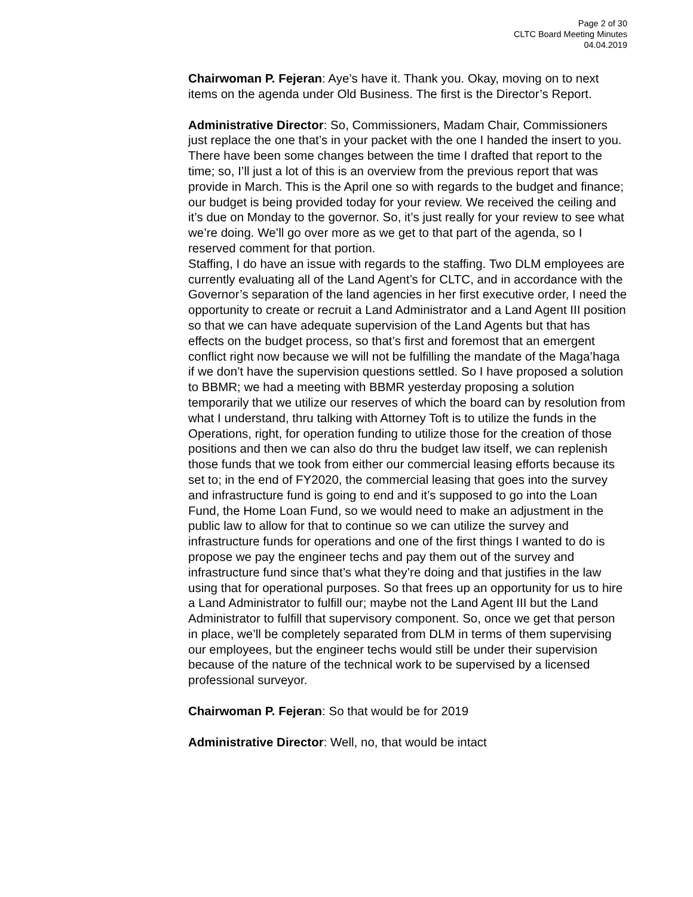Page 2 of 30
CLTC Board Meeting Minutes
04.04.2019
Chairwoman P. Fejeran: Aye’s have it. Thank you. Okay, moving on to next items on the agenda under Old Business. The first is the Director’s Report.
Administrative Director: So, Commissioners, Madam Chair, Commissioners just replace the one that’s in your packet with the one I handed the insert to you. There have been some changes between the time I drafted that report to the time; so, I’ll just a lot of this is an overview from the previous report that was provide in March. This is the April one so with regards to the budget and finance; our budget is being provided today for your review. We received the ceiling and it’s due on Monday to the governor. So, it’s just really for your review to see what we’re doing. We’ll go over more as we get to that part of the agenda, so I reserved comment for that portion.
Staffing, I do have an issue with regards to the staffing. Two DLM employees are currently evaluating all of the Land Agent’s for CLTC, and in accordance with the Governor’s separation of the land agencies in her first executive order, I need the opportunity to create or recruit a Land Administrator and a Land Agent III position so that we can have adequate supervision of the Land Agents but that has effects on the budget process, so that’s first and foremost that an emergent conflict right now because we will not be fulfilling the mandate of the Maga’haga if we don’t have the supervision questions settled. So I have proposed a solution to BBMR; we had a meeting with BBMR yesterday proposing a solution temporarily that we utilize our reserves of which the board can by resolution from what I understand, thru talking with Attorney Toft is to utilize the funds in the Operations, right, for operation funding to utilize those for the creation of those positions and then we can also do thru the budget law itself, we can replenish those funds that we took from either our commercial leasing efforts because its set to; in the end of FY2020, the commercial leasing that goes into the survey and infrastructure fund is going to end and it’s supposed to go into the Loan Fund, the Home Loan Fund, so we would need to make an adjustment in the public law to allow for that to continue so we can utilize the survey and infrastructure funds for operations and one of the first things I wanted to do is propose we pay the engineer techs and pay them out of the survey and infrastructure fund since that’s what they’re doing and that justifies in the law using that for operational purposes. So that frees up an opportunity for us to hire a Land Administrator to fulfill our; maybe not the Land Agent III but the Land Administrator to fulfill that supervisory component. So, once we get that person in place, we’ll be completely separated from DLM in terms of them supervising our employees, but the engineer techs would still be under their supervision because of the nature of the technical work to be supervised by a licensed professional surveyor.
Chairwoman P. Fejeran: So that would be for 2019
Administrative Director: Well, no, that would be intact